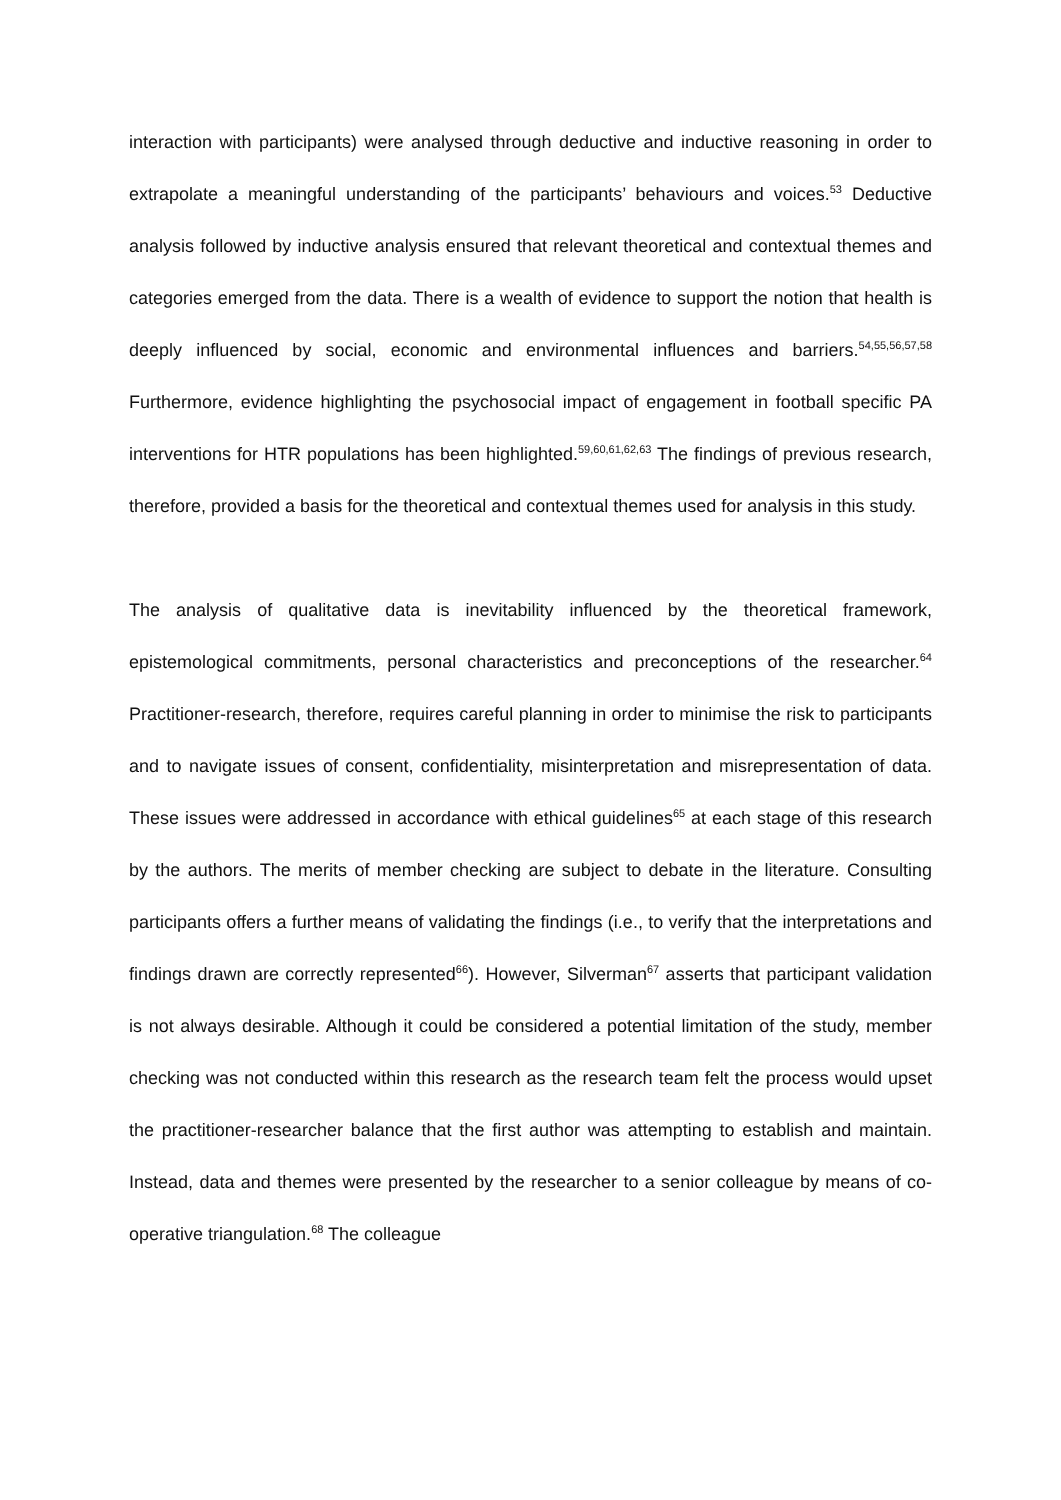interaction with participants) were analysed through deductive and inductive reasoning in order to extrapolate a meaningful understanding of the participants’ behaviours and voices.<sup>53</sup> Deductive analysis followed by inductive analysis ensured that relevant theoretical and contextual themes and categories emerged from the data. There is a wealth of evidence to support the notion that health is deeply influenced by social, economic and environmental influences and barriers.<sup>54,55,56,57,58</sup> Furthermore, evidence highlighting the psychosocial impact of engagement in football specific PA interventions for HTR populations has been highlighted.<sup>59,60,61,62,63</sup> The findings of previous research, therefore, provided a basis for the theoretical and contextual themes used for analysis in this study.
The analysis of qualitative data is inevitability influenced by the theoretical framework, epistemological commitments, personal characteristics and preconceptions of the researcher.<sup>64</sup> Practitioner-research, therefore, requires careful planning in order to minimise the risk to participants and to navigate issues of consent, confidentiality, misinterpretation and misrepresentation of data. These issues were addressed in accordance with ethical guidelines<sup>65</sup> at each stage of this research by the authors. The merits of member checking are subject to debate in the literature. Consulting participants offers a further means of validating the findings (i.e., to verify that the interpretations and findings drawn are correctly represented<sup>66</sup>). However, Silverman<sup>67</sup> asserts that participant validation is not always desirable. Although it could be considered a potential limitation of the study, member checking was not conducted within this research as the research team felt the process would upset the practitioner-researcher balance that the first author was attempting to establish and maintain. Instead, data and themes were presented by the researcher to a senior colleague by means of co-operative triangulation.<sup>68</sup> The colleague